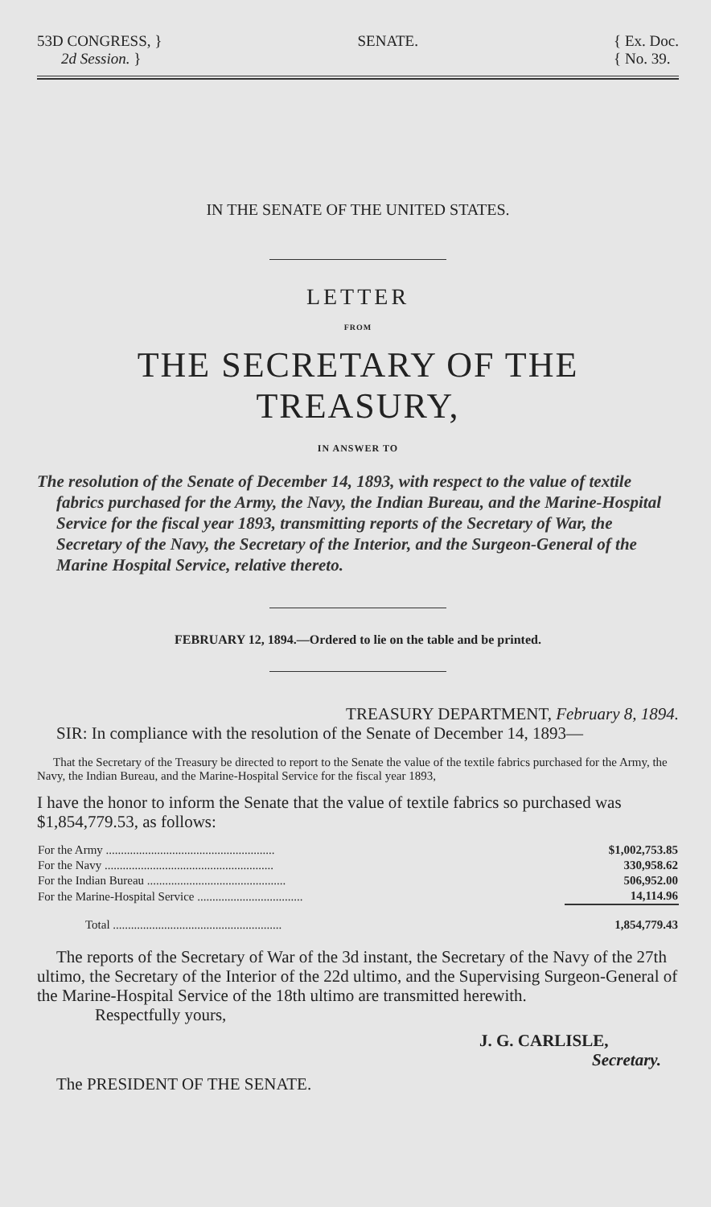53D CONGRESS, }
2d Session. }
SENATE. { Ex. Doc.
{ No. 39.
IN THE SENATE OF THE UNITED STATES.
LETTER
FROM
THE SECRETARY OF THE TREASURY,
IN ANSWER TO
The resolution of the Senate of December 14, 1893, with respect to the value of textile fabrics purchased for the Army, the Navy, the Indian Bureau, and the Marine-Hospital Service for the fiscal year 1893, transmitting reports of the Secretary of War, the Secretary of the Navy, the Secretary of the Interior, and the Surgeon-General of the Marine Hospital Service, relative thereto.
FEBRUARY 12, 1894.—Ordered to lie on the table and be printed.
TREASURY DEPARTMENT, February 8, 1894.
SIR: In compliance with the resolution of the Senate of December 14, 1893—
That the Secretary of the Treasury be directed to report to the Senate the value of the textile fabrics purchased for the Army, the Navy, the Indian Bureau, and the Marine-Hospital Service for the fiscal year 1893,
I have the honor to inform the Senate that the value of textile fabrics so purchased was $1,854,779.53, as follows:
| For the Army ........................................................ | $1,002,753.85 |
| For the Navy ........................................................ | 330,958.62 |
| For the Indian Bureau .............................................. | 506,952.00 |
| For the Marine-Hospital Service ................................... | 14,114.96 |
| Total ........................................................ | 1,854,779.43 |
The reports of the Secretary of War of the 3d instant, the Secretary of the Navy of the 27th ultimo, the Secretary of the Interior of the 22d ultimo, and the Supervising Surgeon-General of the Marine-Hospital Service of the 18th ultimo are transmitted herewith.
Respectfully yours,
J. G. CARLISLE,
Secretary.
The PRESIDENT OF THE SENATE.